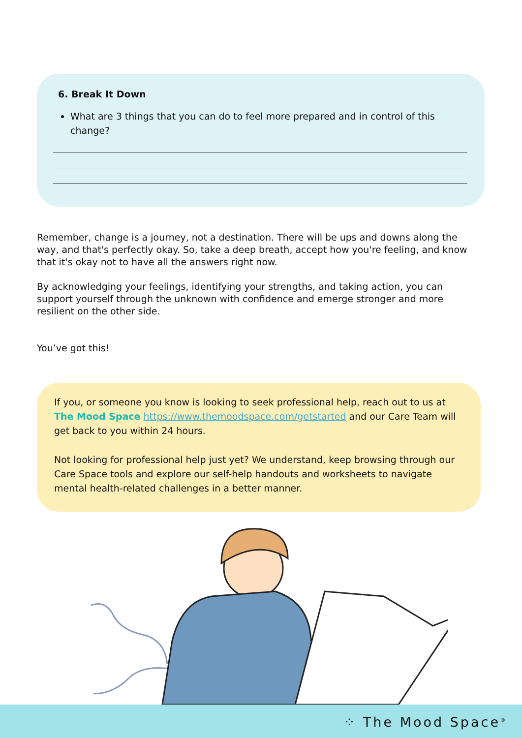6. Break It Down
What are 3 things that you can do to feel more prepared and in control of this change?
Remember, change is a journey, not a destination. There will be ups and downs along the way, and that's perfectly okay. So, take a deep breath, accept how you're feeling, and know that it's okay not to have all the answers right now.
By acknowledging your feelings, identifying your strengths, and taking action, you can support yourself through the unknown with confidence and emerge stronger and more resilient on the other side.
You’ve got this!
If you, or someone you know is looking to seek professional help, reach out to us at The Mood Space https://www.themoodspace.com/getstarted and our Care Team will get back to you within 24 hours.
Not looking for professional help just yet? We understand, keep browsing through our Care Space tools and explore our self-help handouts and worksheets to navigate mental health-related challenges in a better manner.
⁘ The Mood Space<sup>®</sup>